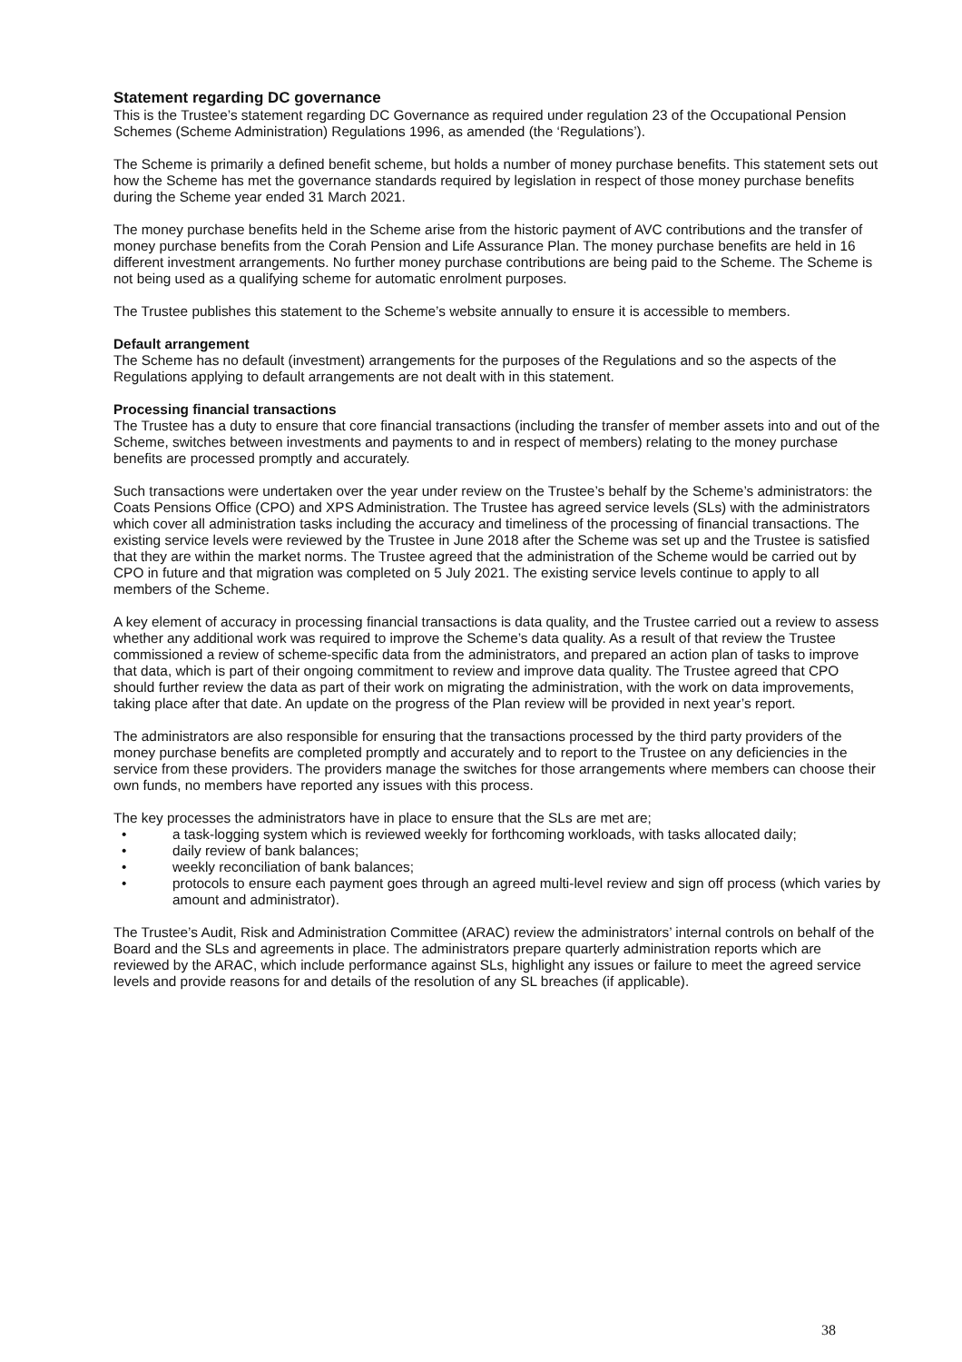Statement regarding DC governance
This is the Trustee’s statement regarding DC Governance as required under regulation 23 of the Occupational Pension Schemes (Scheme Administration) Regulations 1996, as amended (the ‘Regulations’).
The Scheme is primarily a defined benefit scheme, but holds a number of money purchase benefits. This statement sets out how the Scheme has met the governance standards required by legislation in respect of those money purchase benefits during the Scheme year ended 31 March 2021.
The money purchase benefits held in the Scheme arise from the historic payment of AVC contributions and the transfer of money purchase benefits from the Corah Pension and Life Assurance Plan. The money purchase benefits are held in 16 different investment arrangements. No further money purchase contributions are being paid to the Scheme. The Scheme is not being used as a qualifying scheme for automatic enrolment purposes.
The Trustee publishes this statement to the Scheme’s website annually to ensure it is accessible to members.
Default arrangement
The Scheme has no default (investment) arrangements for the purposes of the Regulations and so the aspects of the Regulations applying to default arrangements are not dealt with in this statement.
Processing financial transactions
The Trustee has a duty to ensure that core financial transactions (including the transfer of member assets into and out of the Scheme, switches between investments and payments to and in respect of members) relating to the money purchase benefits are processed promptly and accurately.
Such transactions were undertaken over the year under review on the Trustee’s behalf by the Scheme’s administrators: the Coats Pensions Office (CPO) and XPS Administration. The Trustee has agreed service levels (SLs) with the administrators which cover all administration tasks including the accuracy and timeliness of the processing of financial transactions. The existing service levels were reviewed by the Trustee in June 2018 after the Scheme was set up and the Trustee is satisfied that they are within the market norms. The Trustee agreed that the administration of the Scheme would be carried out by CPO in future and that migration was completed on 5 July 2021. The existing service levels continue to apply to all members of the Scheme.
A key element of accuracy in processing financial transactions is data quality, and the Trustee carried out a review to assess whether any additional work was required to improve the Scheme’s data quality. As a result of that review the Trustee commissioned a review of scheme-specific data from the administrators, and prepared an action plan of tasks to improve that data, which is part of their ongoing commitment to review and improve data quality. The Trustee agreed that CPO should further review the data as part of their work on migrating the administration, with the work on data improvements, taking place after that date. An update on the progress of the Plan review will be provided in next year’s report.
The administrators are also responsible for ensuring that the transactions processed by the third party providers of the money purchase benefits are completed promptly and accurately and to report to the Trustee on any deficiencies in the service from these providers. The providers manage the switches for those arrangements where members can choose their own funds, no members have reported any issues with this process.
The key processes the administrators have in place to ensure that the SLs are met are;
• a task-logging system which is reviewed weekly for forthcoming workloads, with tasks allocated daily;
• daily review of bank balances;
• weekly reconciliation of bank balances;
• protocols to ensure each payment goes through an agreed multi-level review and sign off process (which varies by amount and administrator).
The Trustee’s Audit, Risk and Administration Committee (ARAC) review the administrators’ internal controls on behalf of the Board and the SLs and agreements in place. The administrators prepare quarterly administration reports which are reviewed by the ARAC, which include performance against SLs, highlight any issues or failure to meet the agreed service levels and provide reasons for and details of the resolution of any SL breaches (if applicable).
38